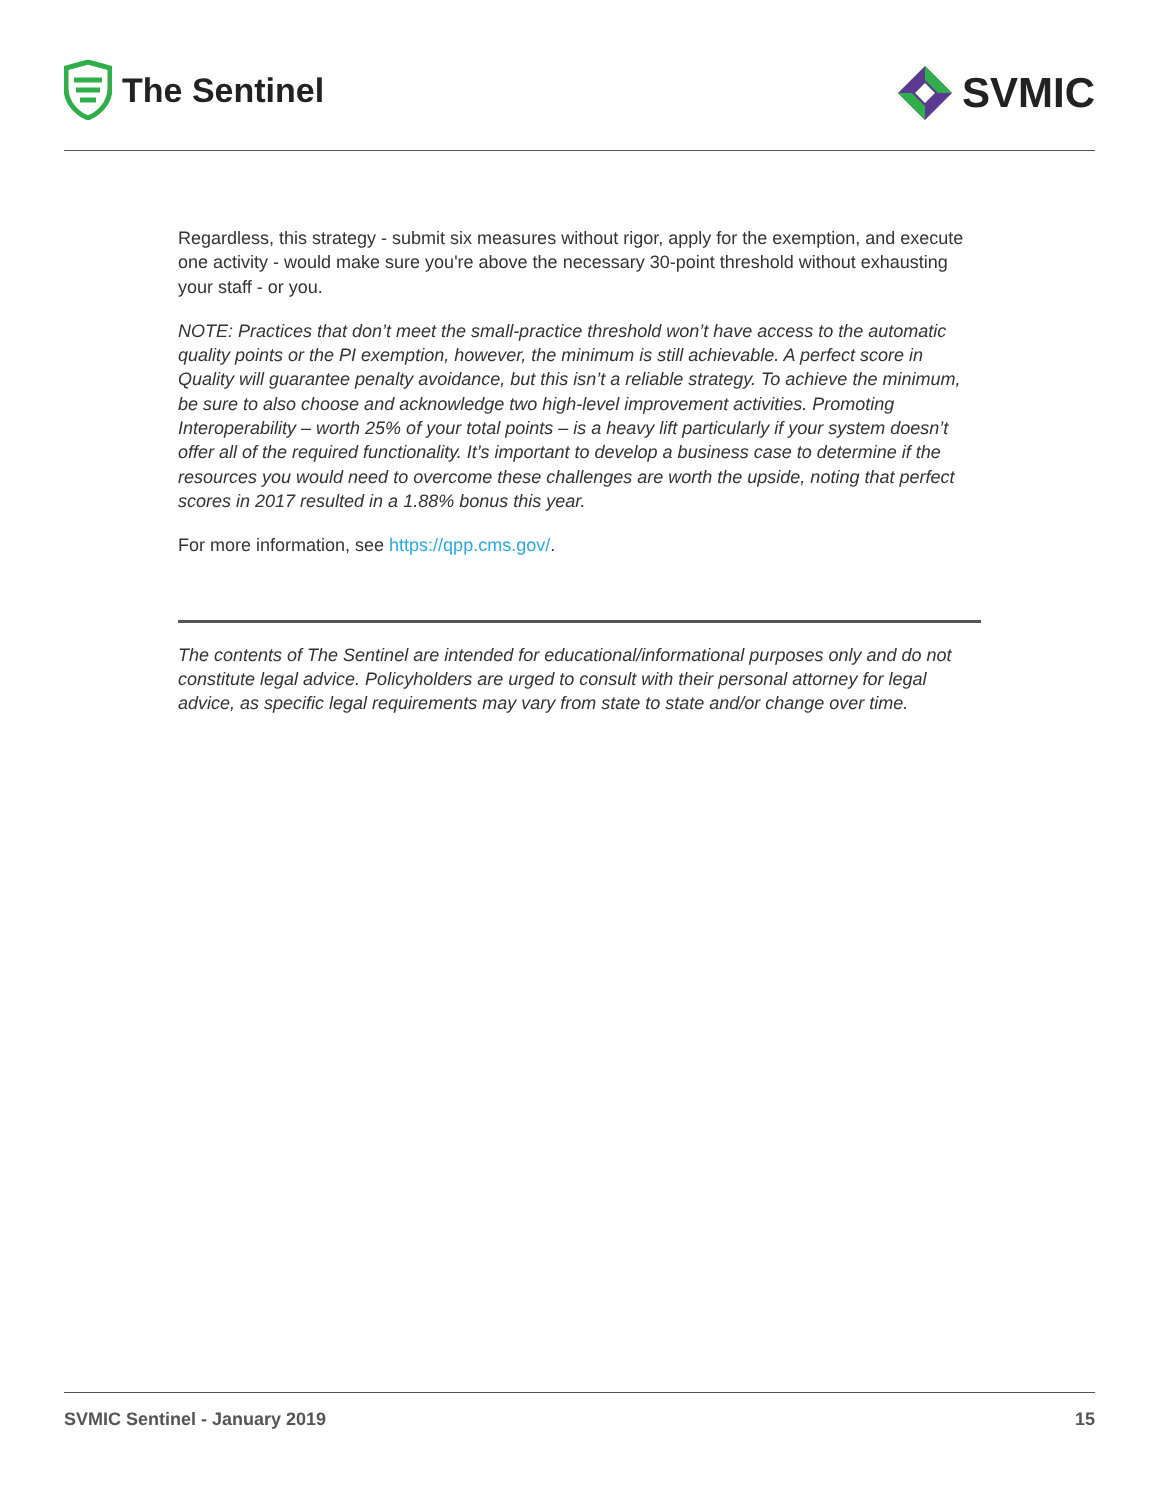The Sentinel
SVMIC
Regardless, this strategy - submit six measures without rigor, apply for the exemption, and execute one activity - would make sure you're above the necessary 30-point threshold without exhausting your staff - or you.
NOTE: Practices that don’t meet the small-practice threshold won’t have access to the automatic quality points or the PI exemption, however, the minimum is still achievable. A perfect score in Quality will guarantee penalty avoidance, but this isn’t a reliable strategy. To achieve the minimum, be sure to also choose and acknowledge two high-level improvement activities. Promoting Interoperability – worth 25% of your total points – is a heavy lift particularly if your system doesn’t offer all of the required functionality. It’s important to develop a business case to determine if the resources you would need to overcome these challenges are worth the upside, noting that perfect scores in 2017 resulted in a 1.88% bonus this year.
For more information, see https://qpp.cms.gov/.
The contents of The Sentinel are intended for educational/informational purposes only and do not constitute legal advice. Policyholders are urged to consult with their personal attorney for legal advice, as specific legal requirements may vary from state to state and/or change over time.
SVMIC Sentinel - January 2019 15